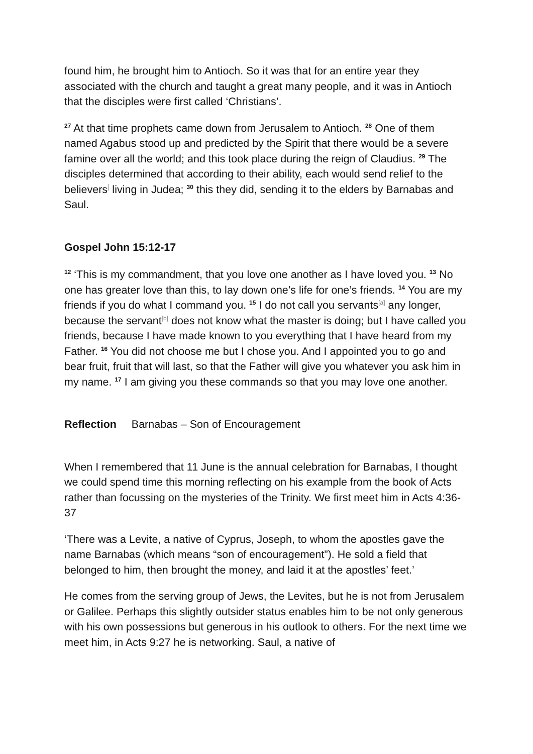found him, he brought him to Antioch. So it was that for an entire year they associated with the church and taught a great many people, and it was in Antioch that the disciples were first called ‘Christians’.
<sup>27</sup> At that time prophets came down from Jerusalem to Antioch. <sup>28</sup> One of them named Agabus stood up and predicted by the Spirit that there would be a severe famine over all the world; and this took place during the reign of Claudius. <sup>29</sup> The disciples determined that according to their ability, each would send relief to the believers<sup>[</sup> living in Judea; <sup>30</sup> this they did, sending it to the elders by Barnabas and Saul.
Gospel John 15:12-17
<sup>12</sup> ‘This is my commandment, that you love one another as I have loved you. <sup>13</sup> No one has greater love than this, to lay down one’s life for one’s friends. <sup>14</sup> You are my friends if you do what I command you. <sup>15</sup> I do not call you servants<sup>[a]</sup> any longer, because the servant<sup>[b]</sup> does not know what the master is doing; but I have called you friends, because I have made known to you everything that I have heard from my Father. <sup>16</sup> You did not choose me but I chose you. And I appointed you to go and bear fruit, fruit that will last, so that the Father will give you whatever you ask him in my name. <sup>17</sup> I am giving you these commands so that you may love one another.
Reflection Barnabas – Son of Encouragement
When I remembered that 11 June is the annual celebration for Barnabas, I thought we could spend time this morning reflecting on his example from the book of Acts rather than focussing on the mysteries of the Trinity. We first meet him in Acts 4:36-37
‘There was a Levite, a native of Cyprus, Joseph, to whom the apostles gave the name Barnabas (which means “son of encouragement”). He sold a field that belonged to him, then brought the money, and laid it at the apostles’ feet.’
He comes from the serving group of Jews, the Levites, but he is not from Jerusalem or Galilee. Perhaps this slightly outsider status enables him to be not only generous with his own possessions but generous in his outlook to others. For the next time we meet him, in Acts 9:27 he is networking. Saul, a native of